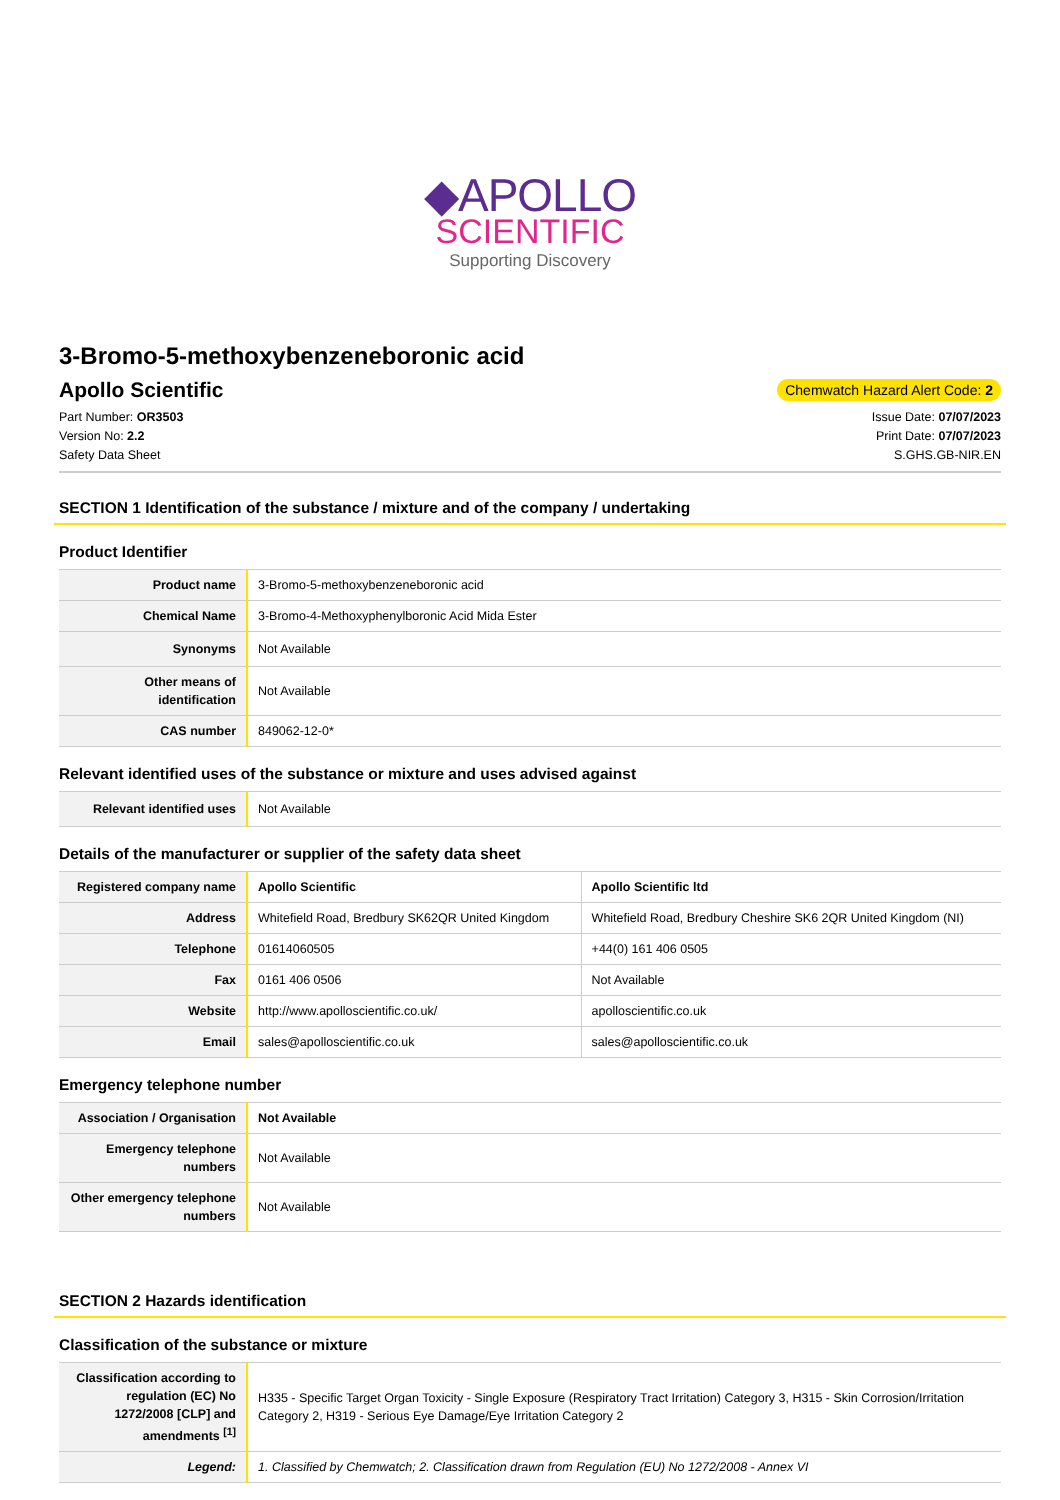◆APOLLO
SCIENTIFIC
Supporting Discovery
3-Bromo-5-methoxybenzeneboronic acid
Apollo Scientific
Chemwatch Hazard Alert Code: 2
Part Number: OR3503
Version No: 2.2
Safety Data Sheet
Issue Date: 07/07/2023
Print Date: 07/07/2023
S.GHS.GB-NIR.EN
SECTION 1 Identification of the substance / mixture and of the company / undertaking
Product Identifier
| Product name | 3-Bromo-5-methoxybenzeneboronic acid |
| Chemical Name | 3-Bromo-4-Methoxyphenylboronic Acid Mida Ester |
| Synonyms | Not Available |
| Other means of identification | Not Available |
| CAS number | 849062-12-0* |
Relevant identified uses of the substance or mixture and uses advised against
| Relevant identified uses | Not Available |
Details of the manufacturer or supplier of the safety data sheet
| Registered company name | Apollo Scientific | Apollo Scientific ltd |
| Address | Whitefield Road, Bredbury SK62QR United Kingdom | Whitefield Road, Bredbury Cheshire SK6 2QR United Kingdom (NI) |
| Telephone | 01614060505 | +44(0) 161 406 0505 |
| Fax | 0161 406 0506 | Not Available |
| Website | http://www.apolloscientific.co.uk/ | apolloscientific.co.uk |
| Email | sales@apolloscientific.co.uk | sales@apolloscientific.co.uk |
Emergency telephone number
| Association / Organisation | Not Available |
| Emergency telephone numbers | Not Available |
| Other emergency telephone numbers | Not Available |
SECTION 2 Hazards identification
Classification of the substance or mixture
| Classification according to regulation (EC) No 1272/2008 [CLP] and amendments <sup>[1]</sup> | H335 - Specific Target Organ Toxicity - Single Exposure (Respiratory Tract Irritation) Category 3, H315 - Skin Corrosion/Irritation Category 2, H319 - Serious Eye Damage/Eye Irritation Category 2 |
| Legend: | 1. Classified by Chemwatch; 2. Classification drawn from Regulation (EU) No 1272/2008 - Annex VI |